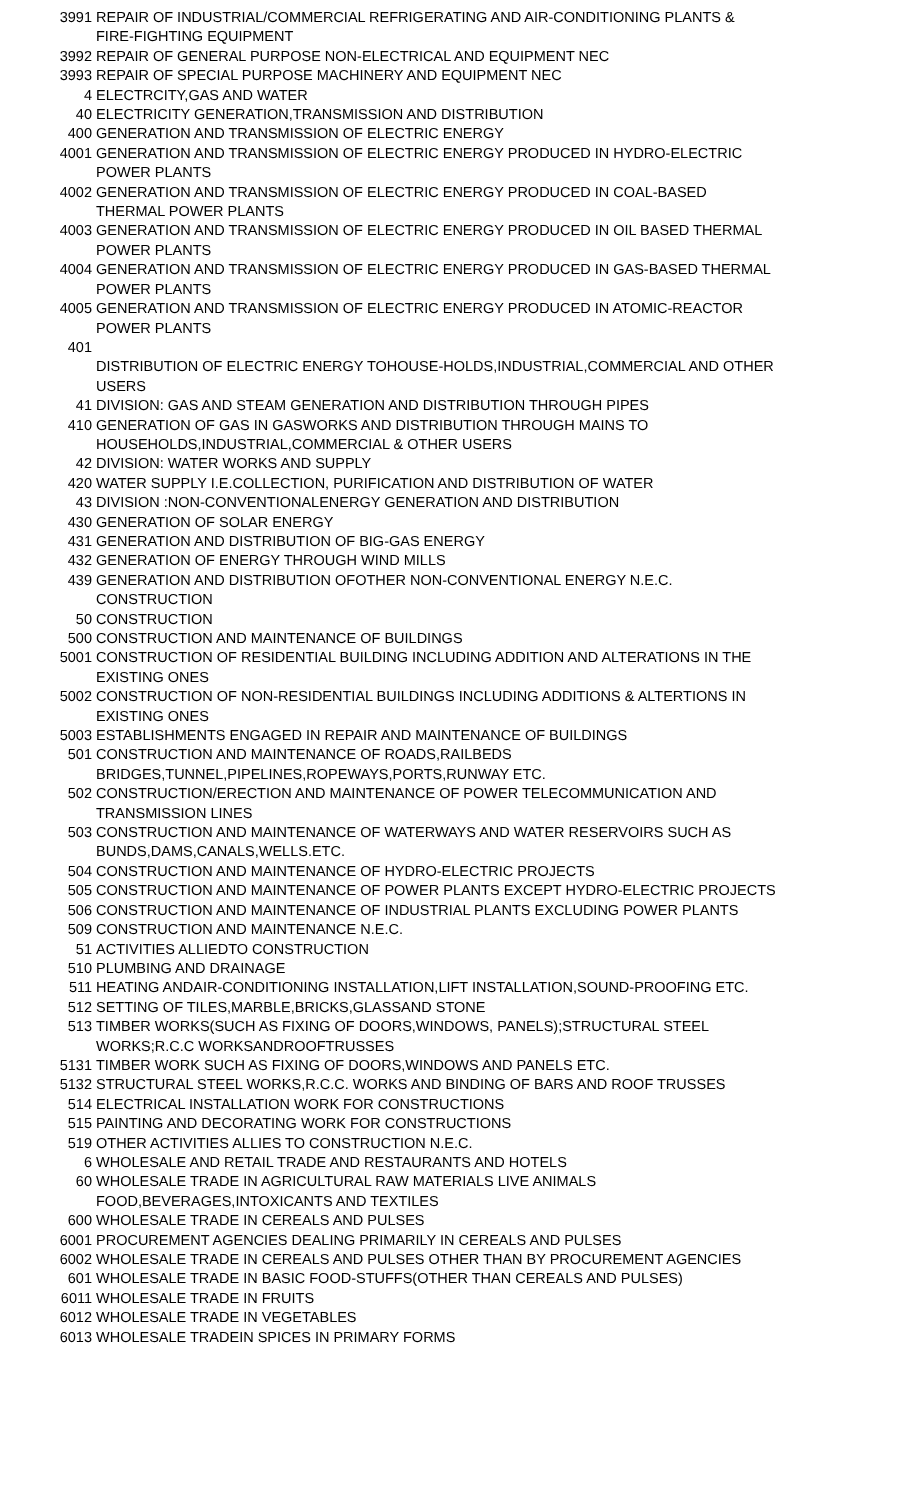| 3991 | REPAIR OF INDUSTRIAL/COMMERCIAL REFRIGERATING AND AIR-CONDITIONING PLANTS & FIRE-FIGHTING EQUIPMENT |
| 3992 | REPAIR OF GENERAL PURPOSE NON-ELECTRICAL AND EQUIPMENT NEC |
| 3993 | REPAIR OF SPECIAL PURPOSE MACHINERY AND EQUIPMENT NEC |
| 4 | ELECTRCITY,GAS AND WATER |
| 40 | ELECTRICITY GENERATION,TRANSMISSION AND DISTRIBUTION |
| 400 | GENERATION AND TRANSMISSION OF ELECTRIC ENERGY |
| 4001 | GENERATION AND TRANSMISSION OF ELECTRIC ENERGY PRODUCED IN HYDRO-ELECTRIC POWER PLANTS |
| 4002 | GENERATION AND TRANSMISSION OF ELECTRIC ENERGY PRODUCED IN COAL-BASED THERMAL POWER PLANTS |
| 4003 | GENERATION AND TRANSMISSION OF ELECTRIC ENERGY PRODUCED IN OIL BASED THERMAL POWER PLANTS |
| 4004 | GENERATION AND TRANSMISSION OF ELECTRIC ENERGY PRODUCED IN GAS-BASED THERMAL POWER PLANTS |
| 4005 | GENERATION AND TRANSMISSION OF ELECTRIC ENERGY PRODUCED IN ATOMIC-REACTOR POWER PLANTS |
| 401 | DISTRIBUTION OF ELECTRIC ENERGY TOHOUSE-HOLDS,INDUSTRIAL,COMMERCIAL AND OTHER USERS |
| 41 | DIVISION: GAS AND STEAM GENERATION AND DISTRIBUTION THROUGH PIPES |
| 410 | GENERATION OF GAS IN GASWORKS AND DISTRIBUTION THROUGH MAINS TO HOUSEHOLDS,INDUSTRIAL,COMMERCIAL & OTHER USERS |
| 42 | DIVISION: WATER WORKS AND SUPPLY |
| 420 | WATER SUPPLY I.E.COLLECTION, PURIFICATION AND DISTRIBUTION OF WATER |
| 43 | DIVISION :NON-CONVENTIONALENERGY GENERATION AND DISTRIBUTION |
| 430 | GENERATION OF SOLAR ENERGY |
| 431 | GENERATION AND DISTRIBUTION OF BIG-GAS ENERGY |
| 432 | GENERATION OF ENERGY THROUGH WIND MILLS |
| 439 | GENERATION AND DISTRIBUTION OFOTHER NON-CONVENTIONAL ENERGY N.E.C. CONSTRUCTION |
| 50 | CONSTRUCTION |
| 500 | CONSTRUCTION AND MAINTENANCE OF BUILDINGS |
| 5001 | CONSTRUCTION OF RESIDENTIAL BUILDING INCLUDING ADDITION AND ALTERATIONS IN THE EXISTING ONES |
| 5002 | CONSTRUCTION OF NON-RESIDENTIAL BUILDINGS INCLUDING ADDITIONS & ALTERTIONS IN EXISTING ONES |
| 5003 | ESTABLISHMENTS ENGAGED IN REPAIR AND MAINTENANCE OF BUILDINGS |
| 501 | CONSTRUCTION AND MAINTENANCE OF ROADS,RAILBEDS BRIDGES,TUNNEL,PIPELINES,ROPEWAYS,PORTS,RUNWAY ETC. |
| 502 | CONSTRUCTION/ERECTION AND MAINTENANCE OF POWER TELECOMMUNICATION AND TRANSMISSION LINES |
| 503 | CONSTRUCTION AND MAINTENANCE OF WATERWAYS AND WATER RESERVOIRS SUCH AS BUNDS,DAMS,CANALS,WELLS.ETC. |
| 504 | CONSTRUCTION AND MAINTENANCE OF HYDRO-ELECTRIC PROJECTS |
| 505 | CONSTRUCTION AND MAINTENANCE OF POWER PLANTS EXCEPT HYDRO-ELECTRIC PROJECTS |
| 506 | CONSTRUCTION AND MAINTENANCE OF INDUSTRIAL PLANTS EXCLUDING POWER PLANTS |
| 509 | CONSTRUCTION AND MAINTENANCE N.E.C. |
| 51 | ACTIVITIES ALLIEDTO CONSTRUCTION |
| 510 | PLUMBING AND DRAINAGE |
| 511 | HEATING ANDAIR-CONDITIONING INSTALLATION,LIFT INSTALLATION,SOUND-PROOFING ETC. |
| 512 | SETTING OF TILES,MARBLE,BRICKS,GLASSAND STONE |
| 513 | TIMBER WORKS(SUCH AS FIXING OF DOORS,WINDOWS, PANELS);STRUCTURAL STEEL WORKS;R.C.C WORKSANDROOFTRUSSES |
| 5131 | TIMBER WORK SUCH AS FIXING OF DOORS,WINDOWS AND PANELS ETC. |
| 5132 | STRUCTURAL STEEL WORKS,R.C.C. WORKS AND BINDING OF BARS AND ROOF TRUSSES |
| 514 | ELECTRICAL INSTALLATION WORK FOR CONSTRUCTIONS |
| 515 | PAINTING AND DECORATING WORK FOR CONSTRUCTIONS |
| 519 | OTHER ACTIVITIES ALLIES TO CONSTRUCTION N.E.C. |
| 6 | WHOLESALE AND RETAIL TRADE AND RESTAURANTS AND HOTELS |
| 60 | WHOLESALE TRADE IN AGRICULTURAL RAW MATERIALS LIVE ANIMALS FOOD,BEVERAGES,INTOXICANTS AND TEXTILES |
| 600 | WHOLESALE TRADE IN CEREALS AND PULSES |
| 6001 | PROCUREMENT AGENCIES DEALING PRIMARILY IN CEREALS AND PULSES |
| 6002 | WHOLESALE TRADE IN CEREALS AND PULSES OTHER THAN BY PROCUREMENT AGENCIES |
| 601 | WHOLESALE TRADE IN BASIC FOOD-STUFFS(OTHER THAN CEREALS AND PULSES) |
| 6011 | WHOLESALE TRADE IN FRUITS |
| 6012 | WHOLESALE TRADE IN VEGETABLES |
| 6013 | WHOLESALE TRADEIN SPICES IN PRIMARY FORMS |